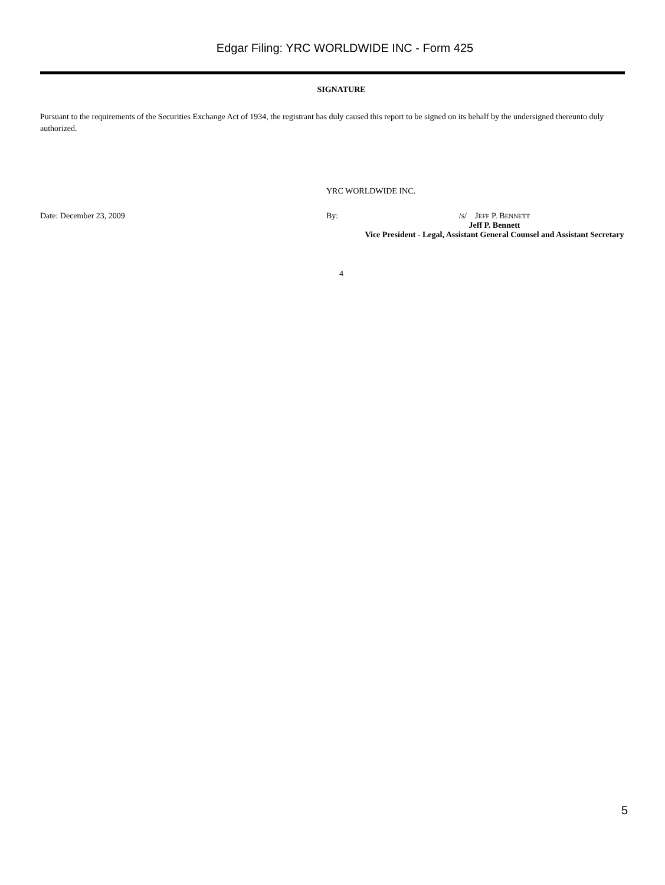Edgar Filing: YRC WORLDWIDE INC - Form 425
SIGNATURE
Pursuant to the requirements of the Securities Exchange Act of 1934, the registrant has duly caused this report to be signed on its behalf by the undersigned thereunto duly authorized.
YRC WORLDWIDE INC.
Date: December 23, 2009 By: /s/ JEFF P. BENNETT
Jeff P. Bennett
Vice President - Legal, Assistant General Counsel and Assistant Secretary
4
5